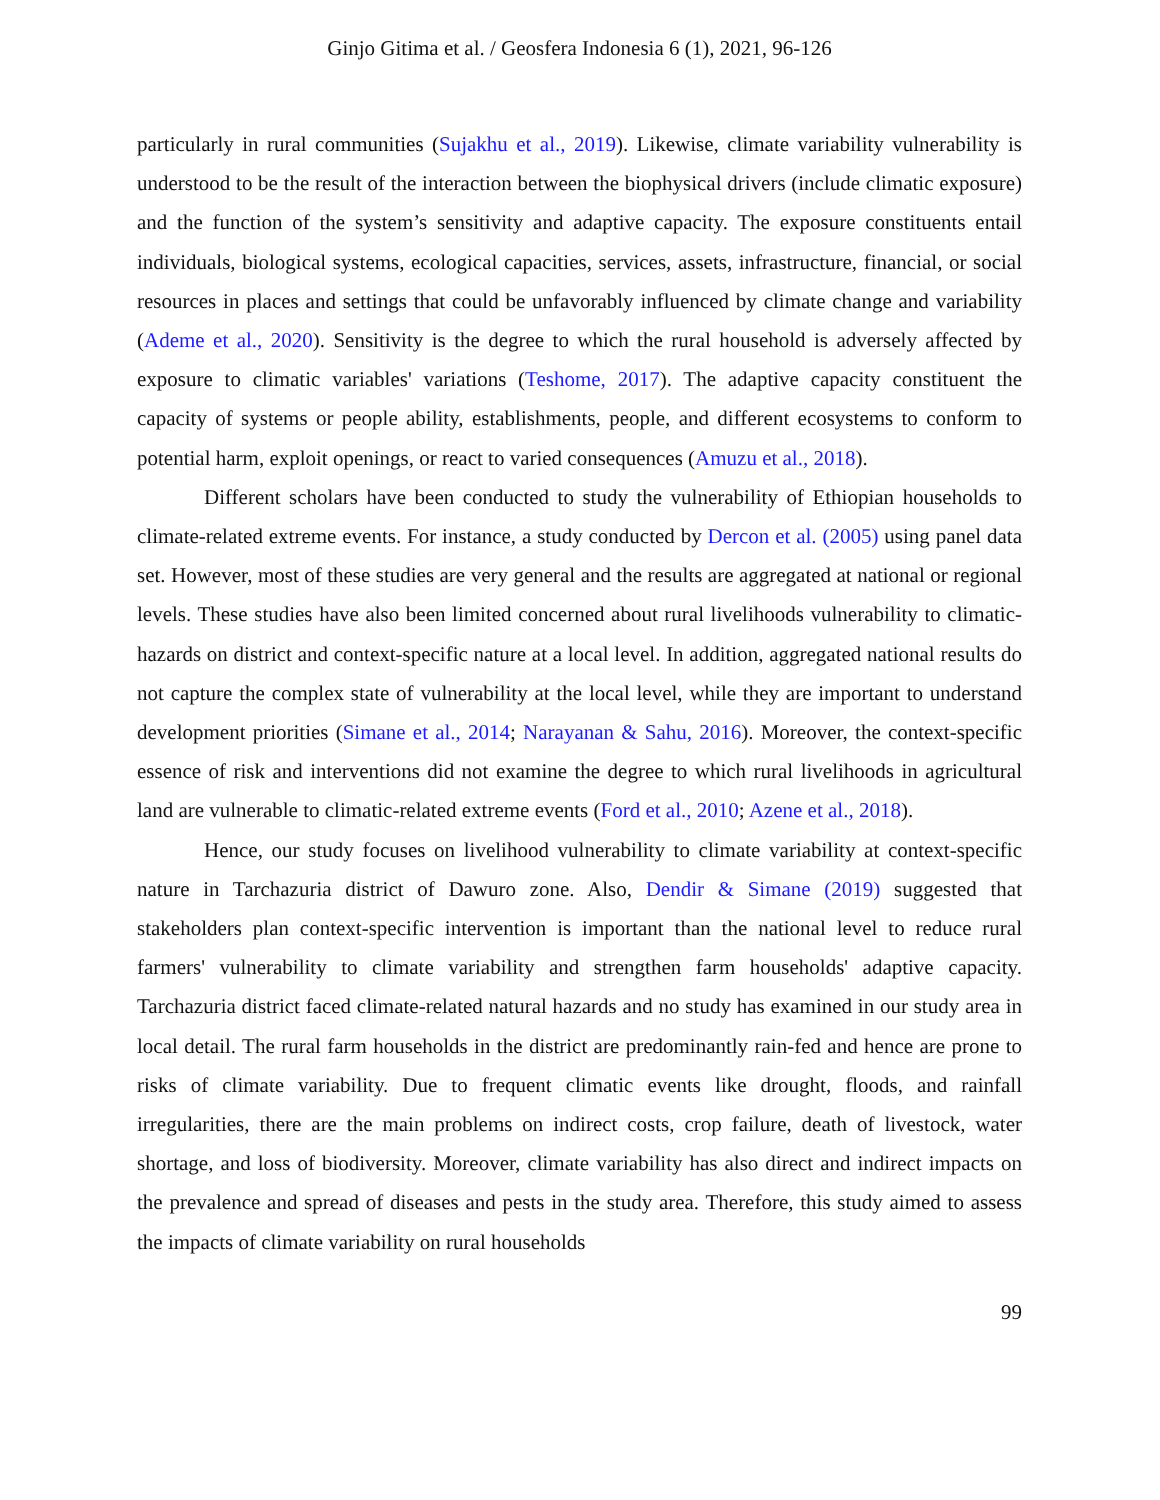Ginjo Gitima et al. / Geosfera Indonesia 6 (1), 2021, 96-126
particularly in rural communities (Sujakhu et al., 2019). Likewise, climate variability vulnerability is understood to be the result of the interaction between the biophysical drivers (include climatic exposure) and the function of the system’s sensitivity and adaptive capacity. The exposure constituents entail individuals, biological systems, ecological capacities, services, assets, infrastructure, financial, or social resources in places and settings that could be unfavorably influenced by climate change and variability (Ademe et al., 2020). Sensitivity is the degree to which the rural household is adversely affected by exposure to climatic variables' variations (Teshome, 2017). The adaptive capacity constituent the capacity of systems or people ability, establishments, people, and different ecosystems to conform to potential harm, exploit openings, or react to varied consequences (Amuzu et al., 2018).
Different scholars have been conducted to study the vulnerability of Ethiopian households to climate-related extreme events. For instance, a study conducted by Dercon et al. (2005) using panel data set. However, most of these studies are very general and the results are aggregated at national or regional levels. These studies have also been limited concerned about rural livelihoods vulnerability to climatic-hazards on district and context-specific nature at a local level. In addition, aggregated national results do not capture the complex state of vulnerability at the local level, while they are important to understand development priorities (Simane et al., 2014; Narayanan & Sahu, 2016). Moreover, the context-specific essence of risk and interventions did not examine the degree to which rural livelihoods in agricultural land are vulnerable to climatic-related extreme events (Ford et al., 2010; Azene et al., 2018).
Hence, our study focuses on livelihood vulnerability to climate variability at context-specific nature in Tarchazuria district of Dawuro zone. Also, Dendir & Simane (2019) suggested that stakeholders plan context-specific intervention is important than the national level to reduce rural farmers' vulnerability to climate variability and strengthen farm households' adaptive capacity. Tarchazuria district faced climate-related natural hazards and no study has examined in our study area in local detail. The rural farm households in the district are predominantly rain-fed and hence are prone to risks of climate variability. Due to frequent climatic events like drought, floods, and rainfall irregularities, there are the main problems on indirect costs, crop failure, death of livestock, water shortage, and loss of biodiversity. Moreover, climate variability has also direct and indirect impacts on the prevalence and spread of diseases and pests in the study area. Therefore, this study aimed to assess the impacts of climate variability on rural households
99